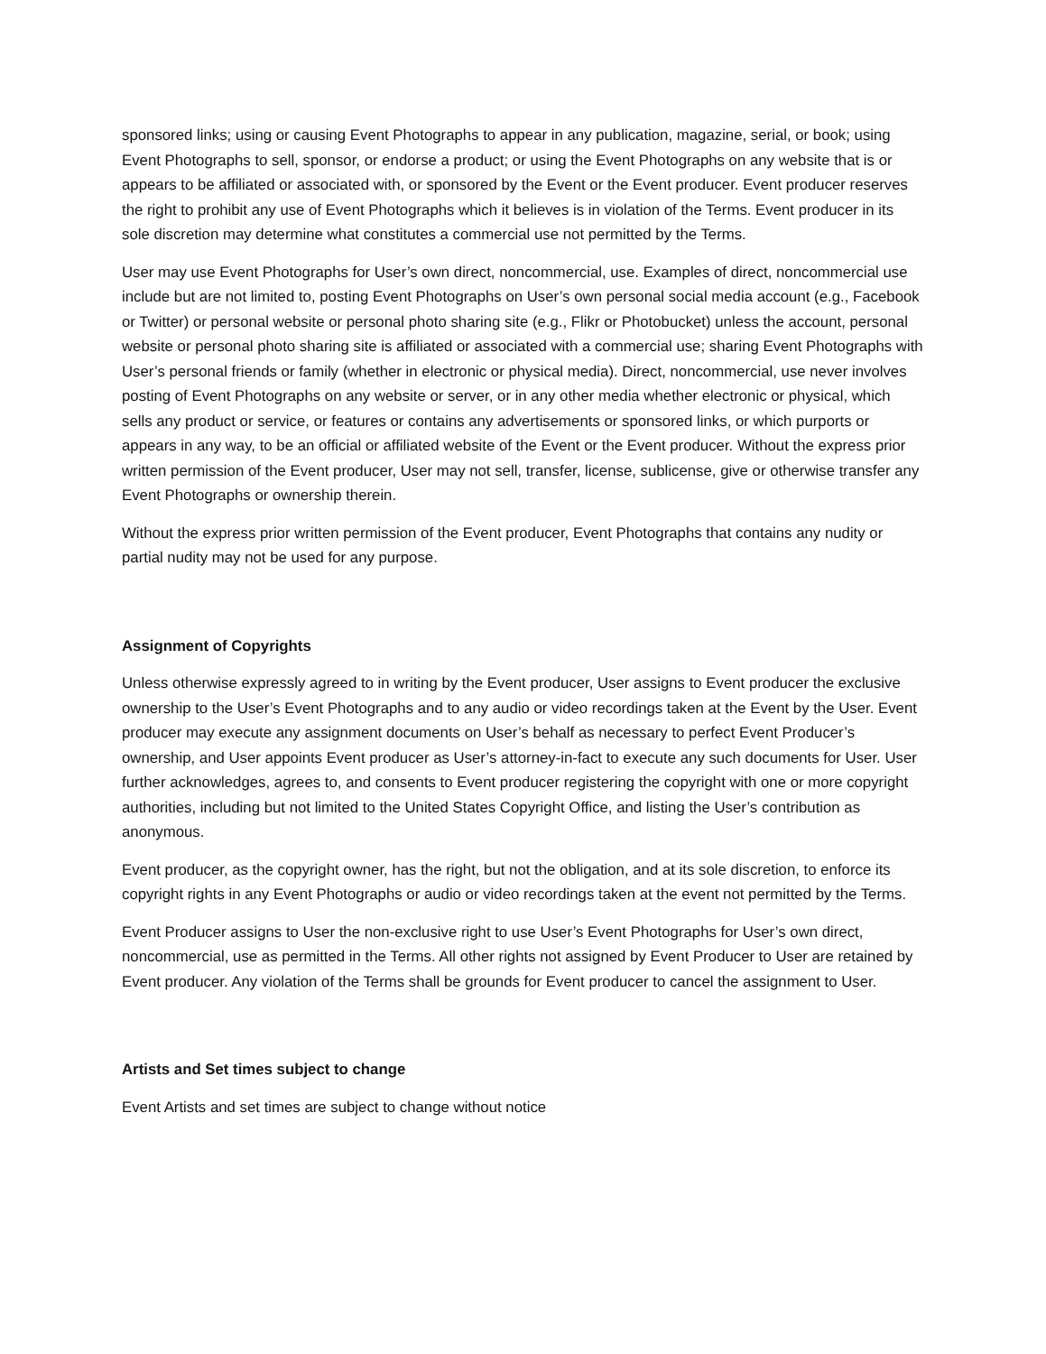sponsored links; using or causing Event Photographs to appear in any publication, magazine, serial, or book; using Event Photographs to sell, sponsor, or endorse a product; or using the Event Photographs on any website that is or appears to be affiliated or associated with, or sponsored by the Event or the Event producer. Event producer reserves the right to prohibit any use of Event Photographs which it believes is in violation of the Terms. Event producer in its sole discretion may determine what constitutes a commercial use not permitted by the Terms.
User may use Event Photographs for User’s own direct, noncommercial, use. Examples of direct, noncommercial use include but are not limited to, posting Event Photographs on User’s own personal social media account (e.g., Facebook or Twitter) or personal website or personal photo sharing site (e.g., Flikr or Photobucket) unless the account, personal website or personal photo sharing site is affiliated or associated with a commercial use; sharing Event Photographs with User’s personal friends or family (whether in electronic or physical media). Direct, noncommercial, use never involves posting of Event Photographs on any website or server, or in any other media whether electronic or physical, which sells any product or service, or features or contains any advertisements or sponsored links, or which purports or appears in any way, to be an official or affiliated website of the Event or the Event producer. Without the express prior written permission of the Event producer, User may not sell, transfer, license, sublicense, give or otherwise transfer any Event Photographs or ownership therein.
Without the express prior written permission of the Event producer, Event Photographs that contains any nudity or partial nudity may not be used for any purpose.
Assignment of Copyrights
Unless otherwise expressly agreed to in writing by the Event producer, User assigns to Event producer the exclusive ownership to the User’s Event Photographs and to any audio or video recordings taken at the Event by the User. Event producer may execute any assignment documents on User’s behalf as necessary to perfect Event Producer’s ownership, and User appoints Event producer as User’s attorney-in-fact to execute any such documents for User. User further acknowledges, agrees to, and consents to Event producer registering the copyright with one or more copyright authorities, including but not limited to the United States Copyright Office, and listing the User’s contribution as anonymous.
Event producer, as the copyright owner, has the right, but not the obligation, and at its sole discretion, to enforce its copyright rights in any Event Photographs or audio or video recordings taken at the event not permitted by the Terms.
Event Producer assigns to User the non-exclusive right to use User’s Event Photographs for User’s own direct, noncommercial, use as permitted in the Terms. All other rights not assigned by Event Producer to User are retained by Event producer. Any violation of the Terms shall be grounds for Event producer to cancel the assignment to User.
Artists and Set times subject to change
Event Artists and set times are subject to change without notice